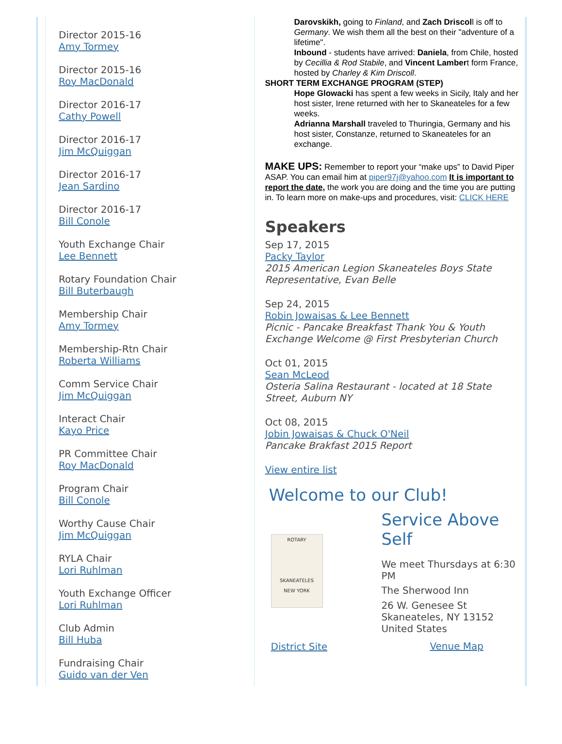Director 2015-16
Amy Tormey
Director 2015-16
Roy MacDonald
Director 2016-17
Cathy Powell
Director 2016-17
Jim McQuiggan
Director 2016-17
Jean Sardino
Director 2016-17
Bill Conole
Youth Exchange Chair
Lee Bennett
Rotary Foundation Chair
Bill Buterbaugh
Membership Chair
Amy Tormey
Membership-Rtn Chair
Roberta Williams
Comm Service Chair
Jim McQuiggan
Interact Chair
Kayo Price
PR Committee Chair
Roy MacDonald
Program Chair
Bill Conole
Worthy Cause Chair
Jim McQuiggan
RYLA Chair
Lori Ruhlman
Youth Exchange Officer
Lori Ruhlman
Club Admin
Bill Huba
Fundraising Chair
Guido van der Ven
Darovskikh, going to Finland, and Zach Driscoll is off to Germany. We wish them all the best on their "adventure of a lifetime".
Inbound - students have arrived: Daniela, from Chile, hosted by Cecillia & Rod Stabile, and Vincent Lambert form France, hosted by Charley & Kim Driscoll.
SHORT TERM EXCHANGE PROGRAM (STEP)
Hope Glowacki has spent a few weeks in Sicily, Italy and her host sister, Irene returned with her to Skaneateles for a few weeks.
Adrianna Marshall traveled to Thuringia, Germany and his host sister, Constanze, returned to Skaneateles for an exchange.
MAKE UPS: Remember to report your “make ups” to David Piper ASAP. You can email him at piper97j@yahoo.com It is important to report the date, the work you are doing and the time you are putting in. To learn more on make-ups and procedures, visit: CLICK HERE
Speakers
Sep 17, 2015
Packy Taylor
2015 American Legion Skaneateles Boys State Representative, Evan Belle
Sep 24, 2015
Robin Jowaisas & Lee Bennett
Picnic - Pancake Breakfast Thank You & Youth Exchange Welcome @ First Presbyterian Church
Oct 01, 2015
Sean McLeod
Osteria Salina Restaurant - located at 18 State Street, Auburn NY
Oct 08, 2015
Jobin Jowaisas & Chuck O'Neil
Pancake Brakfast 2015 Report
View entire list
Welcome to our Club!
ROTARY
SKANEATELES
NEW YORK
District Site
Service Above
Self
We meet Thursdays at 6:30 PM
The Sherwood Inn
26 W. Genesee St
Skaneateles, NY 13152
United States
Venue Map